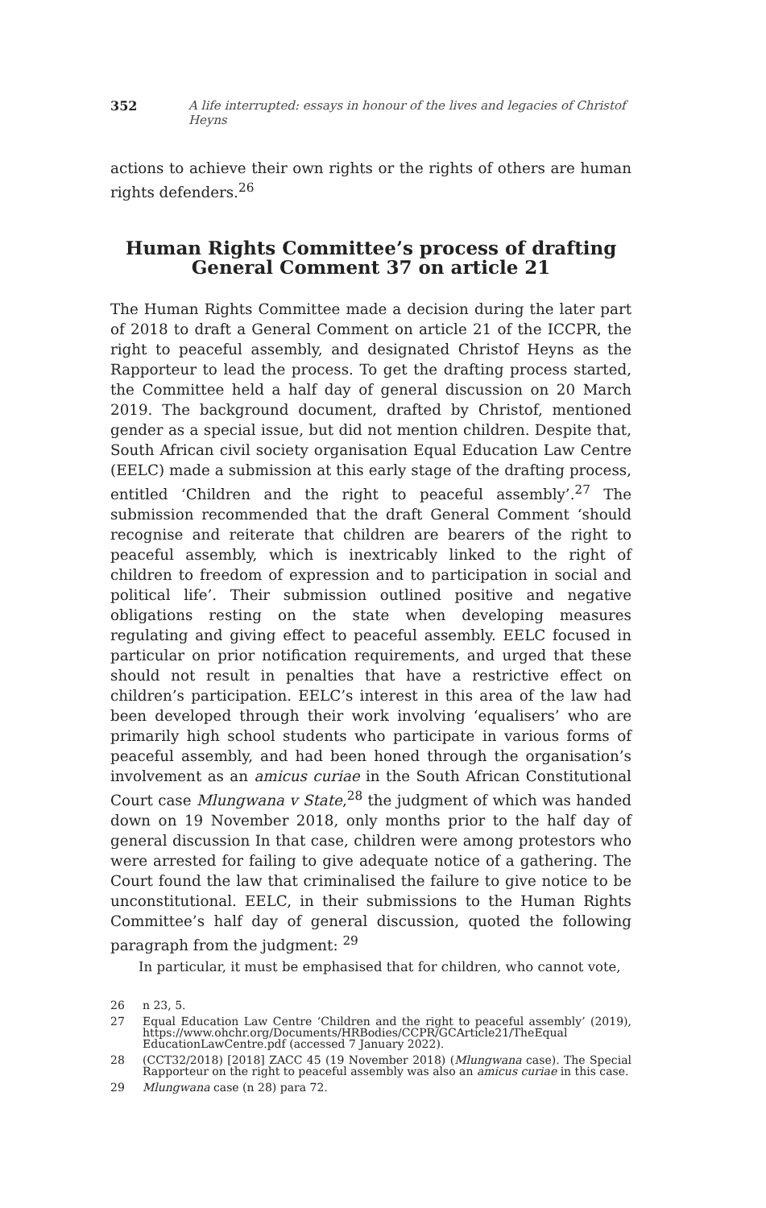352 A life interrupted: essays in honour of the lives and legacies of Christof Heyns
actions to achieve their own rights or the rights of others are human rights defenders.<sup>26</sup>
Human Rights Committee’s process of drafting General Comment 37 on article 21
The Human Rights Committee made a decision during the later part of 2018 to draft a General Comment on article 21 of the ICCPR, the right to peaceful assembly, and designated Christof Heyns as the Rapporteur to lead the process. To get the drafting process started, the Committee held a half day of general discussion on 20 March 2019. The background document, drafted by Christof, mentioned gender as a special issue, but did not mention children. Despite that, South African civil society organisation Equal Education Law Centre (EELC) made a submission at this early stage of the drafting process, entitled ‘Children and the right to peaceful assembly’.<sup>27</sup> The submission recommended that the draft General Comment ‘should recognise and reiterate that children are bearers of the right to peaceful assembly, which is inextricably linked to the right of children to freedom of expression and to participation in social and political life’. Their submission outlined positive and negative obligations resting on the state when developing measures regulating and giving effect to peaceful assembly. EELC focused in particular on prior notification requirements, and urged that these should not result in penalties that have a restrictive effect on children’s participation. EELC’s interest in this area of the law had been developed through their work involving ‘equalisers’ who are primarily high school students who participate in various forms of peaceful assembly, and had been honed through the organisation’s involvement as an amicus curiae in the South African Constitutional Court case Mlungwana v State,<sup>28</sup> the judgment of which was handed down on 19 November 2018, only months prior to the half day of general discussion In that case, children were among protestors who were arrested for failing to give adequate notice of a gathering. The Court found the law that criminalised the failure to give notice to be unconstitutional. EELC, in their submissions to the Human Rights Committee’s half day of general discussion, quoted the following paragraph from the judgment: <sup>29</sup>
In particular, it must be emphasised that for children, who cannot vote,
26 n 23, 5.
27 Equal Education Law Centre ‘Children and the right to peaceful assembly’ (2019), https://www.ohchr.org/Documents/HRBodies/CCPR/GCArticle21/TheEqual EducationLawCentre.pdf (accessed 7 January 2022).
28 (CCT32/2018) [2018] ZACC 45 (19 November 2018) (Mlungwana case). The Special Rapporteur on the right to peaceful assembly was also an amicus curiae in this case.
29 Mlungwana case (n 28) para 72.